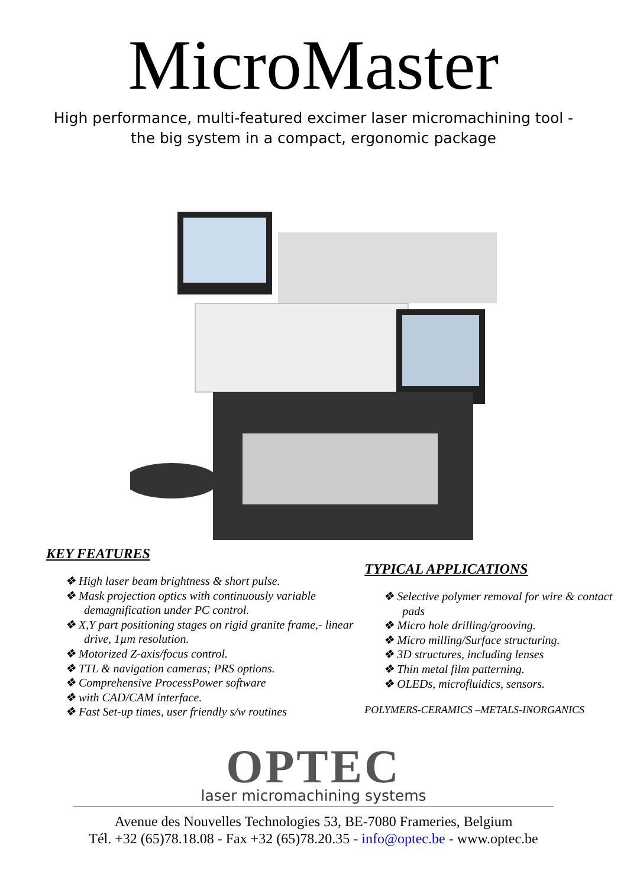MicroMaster
High performance, multi-featured excimer laser micromachining tool -
the big system in a compact, ergonomic package
KEY FEATURES
❖ High laser beam brightness & short pulse.
❖ Mask projection optics with continuously variable demagnification under PC control.
❖ X,Y part positioning stages on rigid granite frame,- linear drive, 1µm resolution.
❖ Motorized Z-axis/focus control.
❖ TTL & navigation cameras; PRS options.
❖ Comprehensive ProcessPower software
❖ with CAD/CAM interface.
❖ Fast Set-up times, user friendly s/w routines
TYPICAL APPLICATIONS
❖ Selective polymer removal for wire & contact pads
❖ Micro hole drilling/grooving.
❖ Micro milling/Surface structuring.
❖ 3D structures, including lenses
❖ Thin metal film patterning.
❖ OLEDs, microfluidics, sensors.
POLYMERS-CERAMICS –METALS-INORGANICS
OPTEC
laser micromachining systems
Avenue des Nouvelles Technologies 53, BE-7080 Frameries, Belgium
Tél. +32 (65)78.18.08 - Fax +32 (65)78.20.35 - info@optec.be - www.optec.be